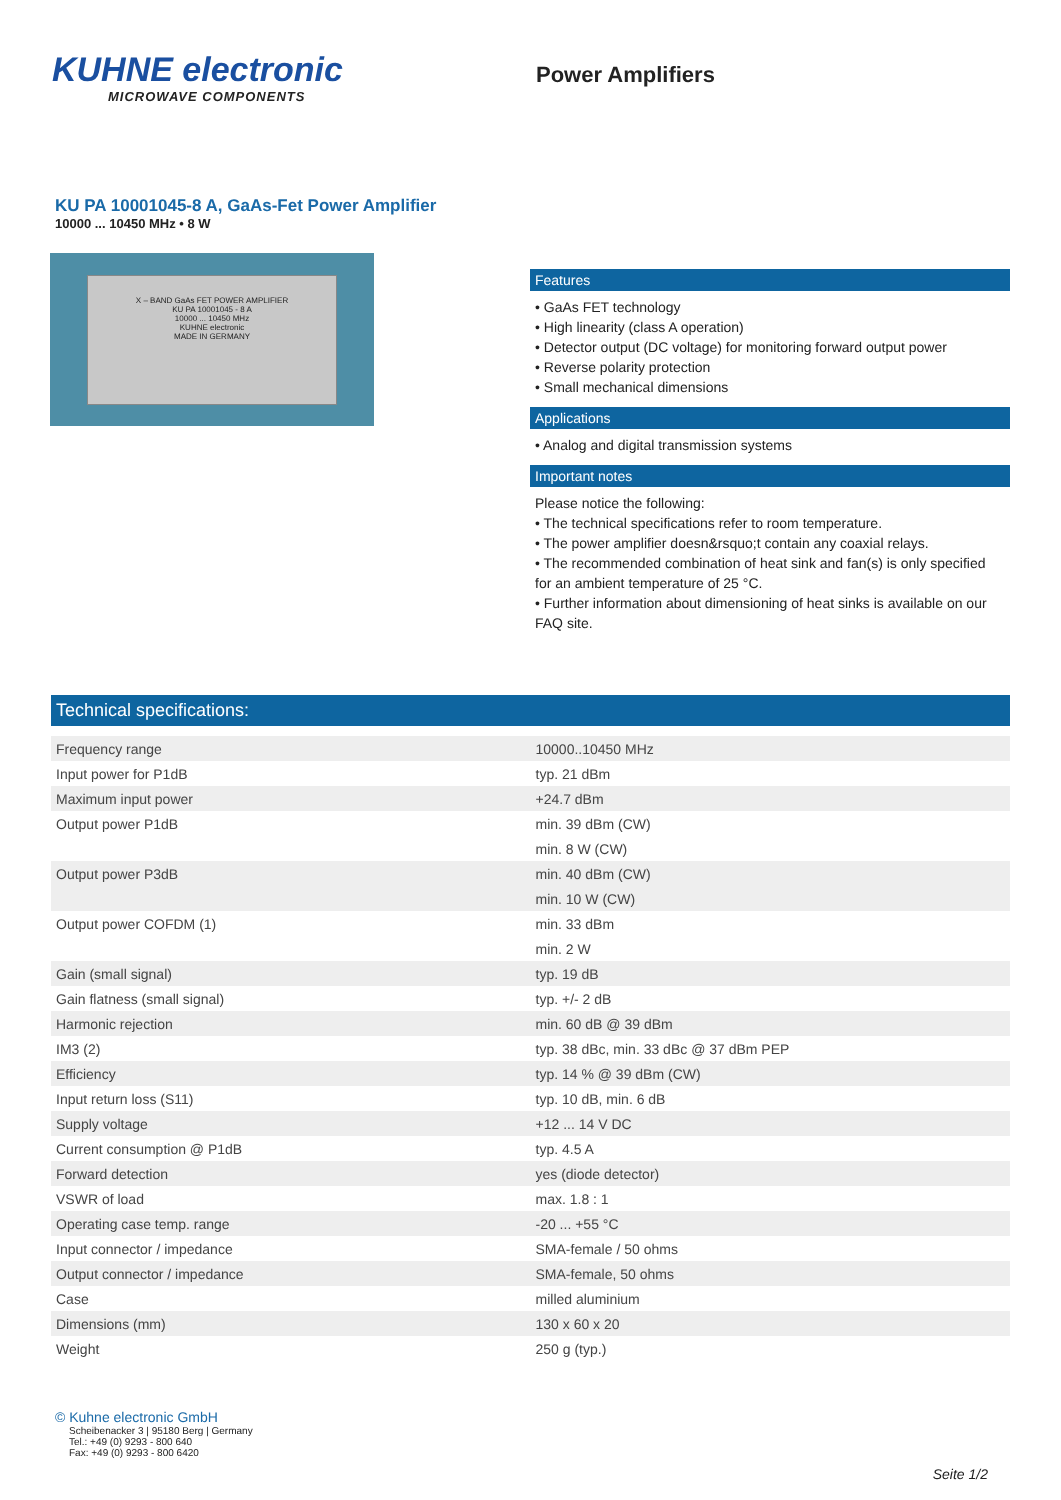KUHNE electronic
MICROWAVE COMPONENTS
Power Amplifiers
KU PA 10001045-8 A, GaAs-Fet Power Amplifier
10000 ... 10450 MHz • 8 W
X – BAND GaAs FET POWER AMPLIFIER
KU PA 10001045 - 8 A
10000 ... 10450 MHz
KUHNE electronic
MADE IN GERMANY
Features
• GaAs FET technology
• High linearity (class A operation)
• Detector output (DC voltage) for monitoring forward output power
• Reverse polarity protection
• Small mechanical dimensions
Applications
• Analog and digital transmission systems
Important notes
Please notice the following:
• The technical specifications refer to room temperature.
• The power amplifier doesn&rsquo;t contain any coaxial relays.
• The recommended combination of heat sink and fan(s) is only specified for an ambient temperature of 25 °C.
• Further information about dimensioning of heat sinks is available on our FAQ site.
Technical specifications:
| Frequency range | 10000..10450 MHz |
| Input power for P1dB | typ. 21 dBm |
| Maximum input power | +24.7 dBm |
| Output power P1dB | min. 39 dBm (CW) |
| | min. 8 W (CW) |
| Output power P3dB | min. 40 dBm (CW) |
| | min. 10 W (CW) |
| Output power COFDM (1) | min. 33 dBm |
| | min. 2 W |
| Gain (small signal) | typ. 19 dB |
| Gain flatness (small signal) | typ. +/- 2 dB |
| Harmonic rejection | min. 60 dB @ 39 dBm |
| IM3 (2) | typ. 38 dBc, min. 33 dBc @ 37 dBm PEP |
| Efficiency | typ. 14 % @ 39 dBm (CW) |
| Input return loss (S11) | typ. 10 dB, min. 6 dB |
| Supply voltage | +12 ... 14 V DC |
| Current consumption @ P1dB | typ. 4.5 A |
| Forward detection | yes (diode detector) |
| VSWR of load | max. 1.8 : 1 |
| Operating case temp. range | -20 ... +55 °C |
| Input connector / impedance | SMA-female / 50 ohms |
| Output connector / impedance | SMA-female, 50 ohms |
| Case | milled aluminium |
| Dimensions (mm) | 130 x 60 x 20 |
| Weight | 250 g (typ.) |
© Kuhne electronic GmbH
Scheibenacker 3 | 95180 Berg | Germany
Tel.: +49 (0) 9293 - 800 640
Fax: +49 (0) 9293 - 800 6420
Seite 1/2